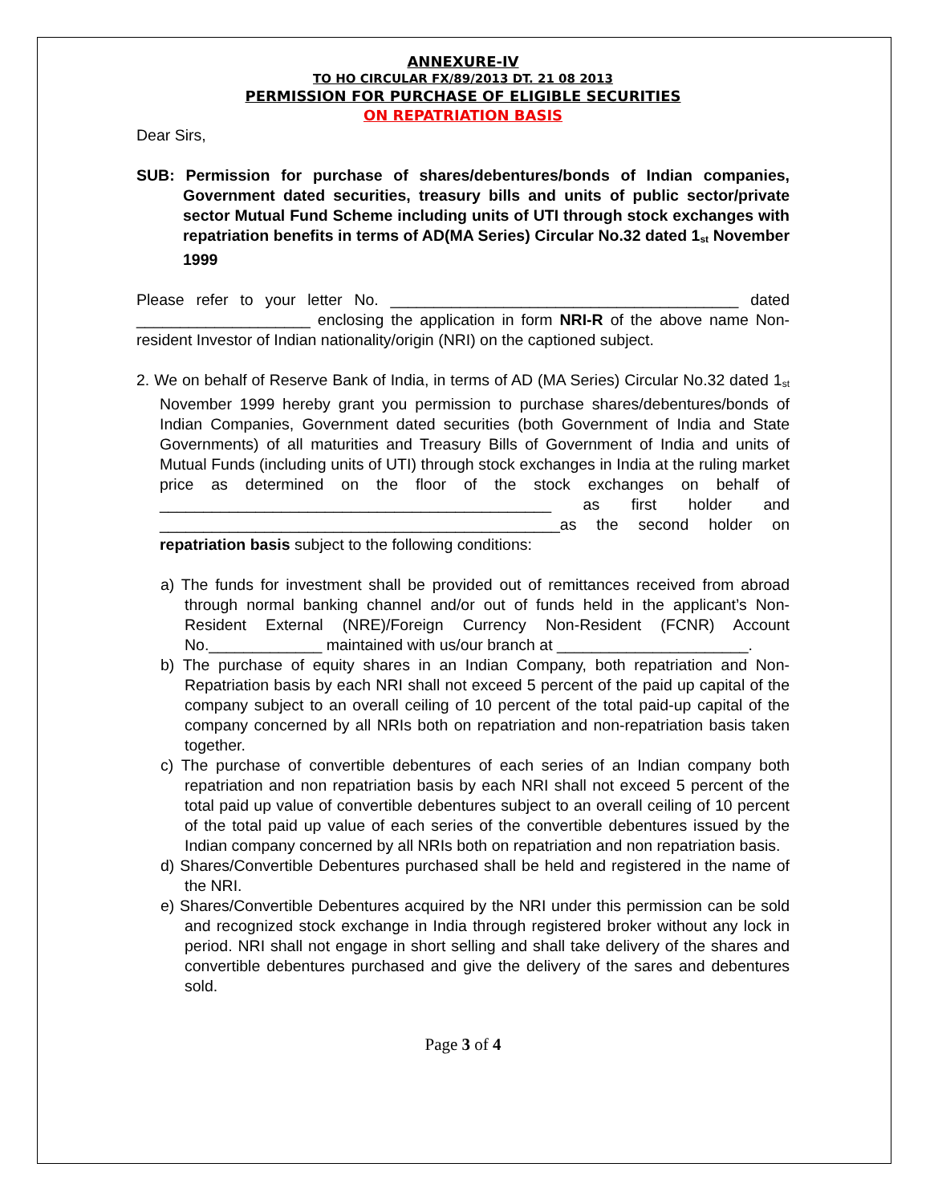ANNEXURE-IV
TO HO CIRCULAR FX/89/2013 DT. 21 08 2013
PERMISSION FOR PURCHASE OF ELIGIBLE SECURITIES
ON REPATRIATION BASIS
Dear Sirs,
SUB: Permission for purchase of shares/debentures/bonds of Indian companies, Government dated securities, treasury bills and units of public sector/private sector Mutual Fund Scheme including units of UTI through stock exchanges with repatriation benefits in terms of AD(MA Series) Circular No.32 dated 1<sup>st</sup> November 1999
Please refer to your letter No. ________________________________________ dated ____________________ enclosing the application in form NRI-R of the above name Non-resident Investor of Indian nationality/origin (NRI) on the captioned subject.
2. We on behalf of Reserve Bank of India, in terms of AD (MA Series) Circular No.32 dated 1<sup>st</sup> November 1999 hereby grant you permission to purchase shares/debentures/bonds of Indian Companies, Government dated securities (both Government of India and State Governments) of all maturities and Treasury Bills of Government of India and units of Mutual Funds (including units of UTI) through stock exchanges in India at the ruling market price as determined on the floor of the stock exchanges on behalf of _____________________________________________ as first holder and ______________________________________________as the second holder on repatriation basis subject to the following conditions:
a) The funds for investment shall be provided out of remittances received from abroad through normal banking channel and/or out of funds held in the applicant’s Non-Resident External (NRE)/Foreign Currency Non-Resident (FCNR) Account No._____________ maintained with us/our branch at ______________________.
b) The purchase of equity shares in an Indian Company, both repatriation and Non-Repatriation basis by each NRI shall not exceed 5 percent of the paid up capital of the company subject to an overall ceiling of 10 percent of the total paid-up capital of the company concerned by all NRIs both on repatriation and non-repatriation basis taken together.
c) The purchase of convertible debentures of each series of an Indian company both repatriation and non repatriation basis by each NRI shall not exceed 5 percent of the total paid up value of convertible debentures subject to an overall ceiling of 10 percent of the total paid up value of each series of the convertible debentures issued by the Indian company concerned by all NRIs both on repatriation and non repatriation basis.
d) Shares/Convertible Debentures purchased shall be held and registered in the name of the NRI.
e) Shares/Convertible Debentures acquired by the NRI under this permission can be sold and recognized stock exchange in India through registered broker without any lock in period. NRI shall not engage in short selling and shall take delivery of the shares and convertible debentures purchased and give the delivery of the sares and debentures sold.
Page 3 of 4